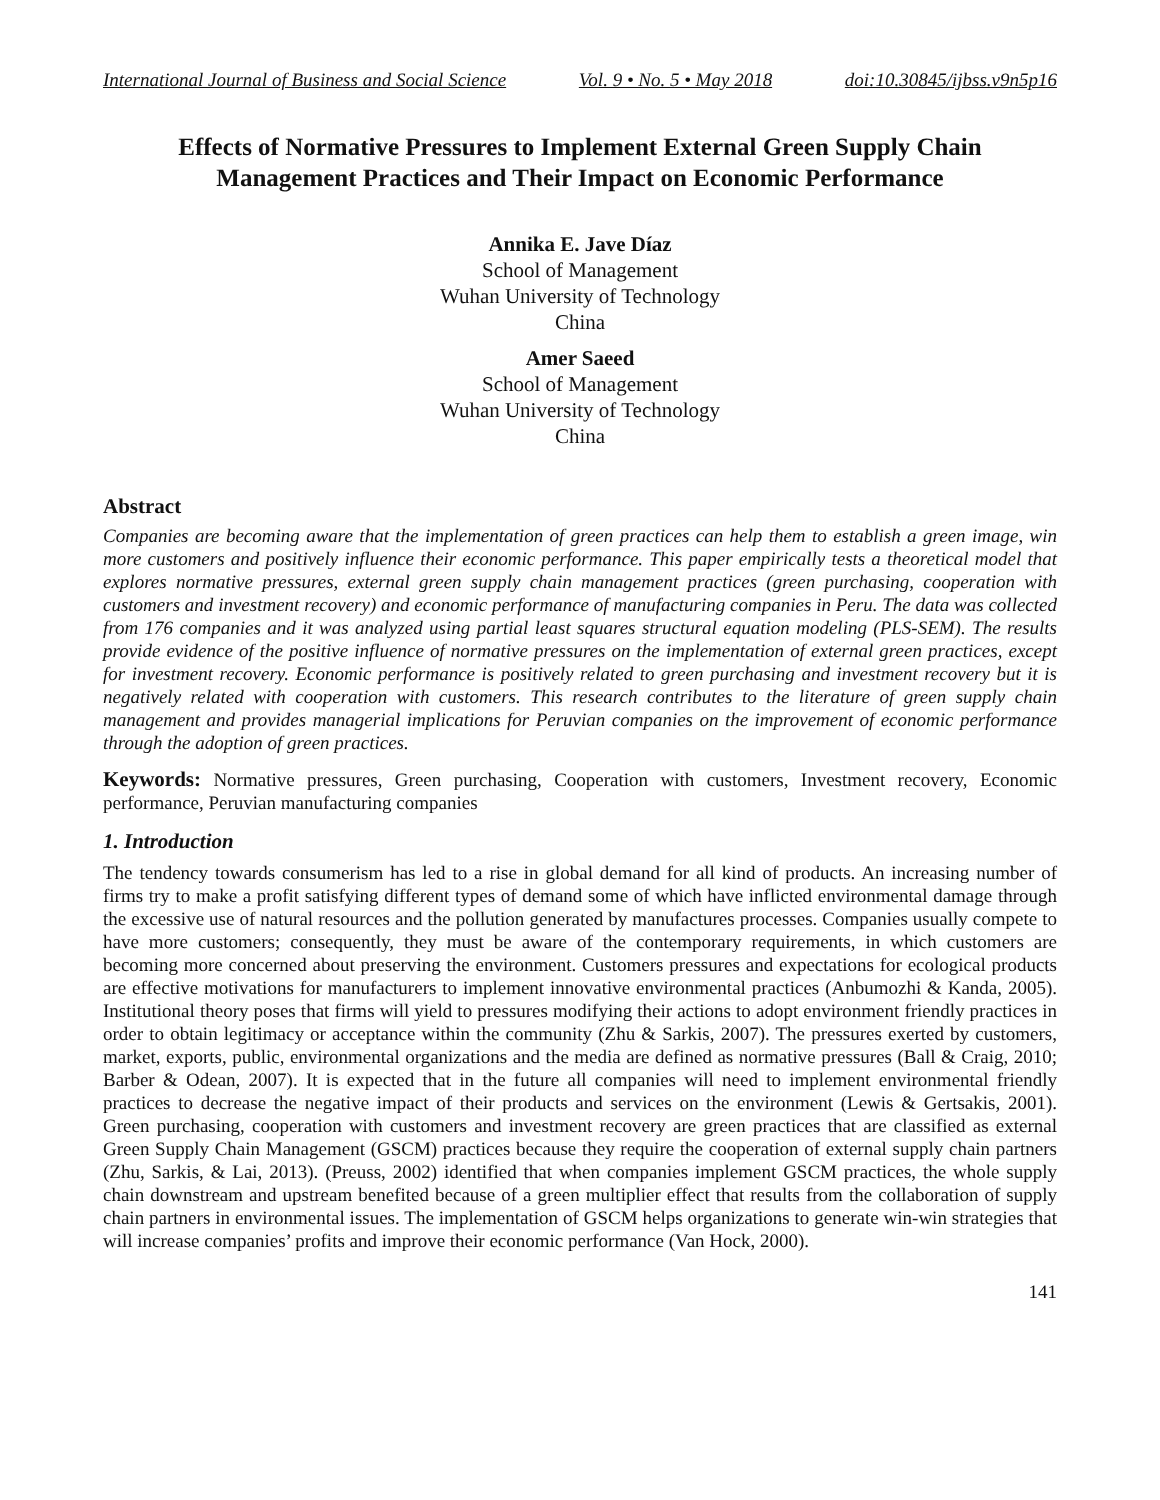International Journal of Business and Social Science Vol. 9 • No. 5 • May 2018 doi:10.30845/ijbss.v9n5p16
Effects of Normative Pressures to Implement External Green Supply Chain Management Practices and Their Impact on Economic Performance
Annika E. Jave Díaz
School of Management
Wuhan University of Technology
China
Amer Saeed
School of Management
Wuhan University of Technology
China
Abstract
Companies are becoming aware that the implementation of green practices can help them to establish a green image, win more customers and positively influence their economic performance. This paper empirically tests a theoretical model that explores normative pressures, external green supply chain management practices (green purchasing, cooperation with customers and investment recovery) and economic performance of manufacturing companies in Peru. The data was collected from 176 companies and it was analyzed using partial least squares structural equation modeling (PLS-SEM). The results provide evidence of the positive influence of normative pressures on the implementation of external green practices, except for investment recovery. Economic performance is positively related to green purchasing and investment recovery but it is negatively related with cooperation with customers. This research contributes to the literature of green supply chain management and provides managerial implications for Peruvian companies on the improvement of economic performance through the adoption of green practices.
Keywords: Normative pressures, Green purchasing, Cooperation with customers, Investment recovery, Economic performance, Peruvian manufacturing companies
1. Introduction
The tendency towards consumerism has led to a rise in global demand for all kind of products. An increasing number of firms try to make a profit satisfying different types of demand some of which have inflicted environmental damage through the excessive use of natural resources and the pollution generated by manufactures processes. Companies usually compete to have more customers; consequently, they must be aware of the contemporary requirements, in which customers are becoming more concerned about preserving the environment. Customers pressures and expectations for ecological products are effective motivations for manufacturers to implement innovative environmental practices (Anbumozhi & Kanda, 2005). Institutional theory poses that firms will yield to pressures modifying their actions to adopt environment friendly practices in order to obtain legitimacy or acceptance within the community (Zhu & Sarkis, 2007). The pressures exerted by customers, market, exports, public, environmental organizations and the media are defined as normative pressures (Ball & Craig, 2010; Barber & Odean, 2007). It is expected that in the future all companies will need to implement environmental friendly practices to decrease the negative impact of their products and services on the environment (Lewis & Gertsakis, 2001). Green purchasing, cooperation with customers and investment recovery are green practices that are classified as external Green Supply Chain Management (GSCM) practices because they require the cooperation of external supply chain partners (Zhu, Sarkis, & Lai, 2013). (Preuss, 2002) identified that when companies implement GSCM practices, the whole supply chain downstream and upstream benefited because of a green multiplier effect that results from the collaboration of supply chain partners in environmental issues. The implementation of GSCM helps organizations to generate win-win strategies that will increase companies’ profits and improve their economic performance (Van Hock, 2000).
141